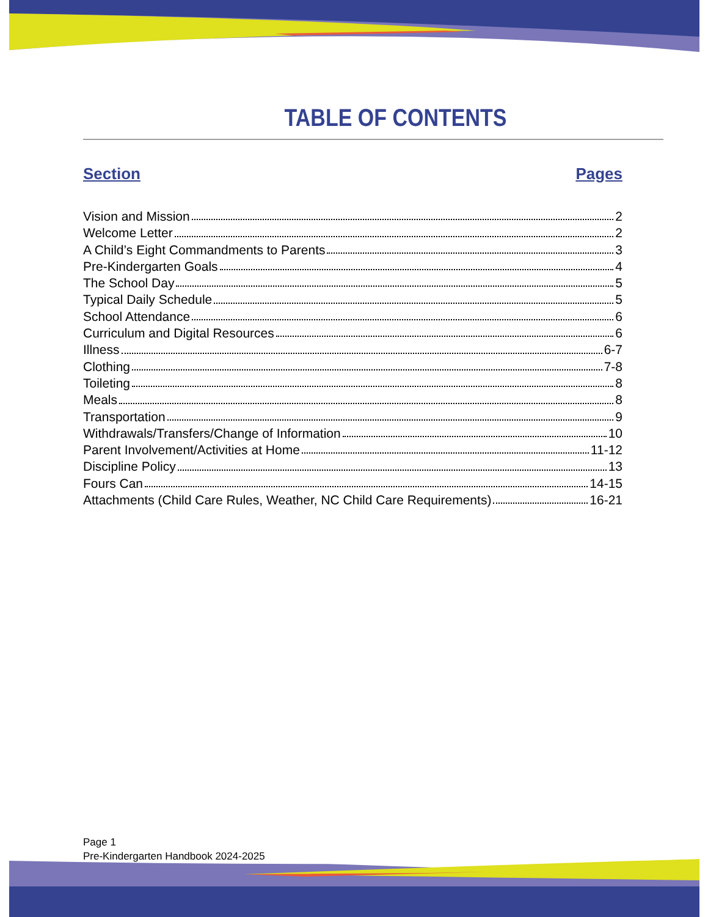TABLE OF CONTENTS
Section Pages
Vision and Mission 2
Welcome Letter 2
A Child’s Eight Commandments to Parents 3
Pre-Kindergarten Goals 4
The School Day 5
Typical Daily Schedule 5
School Attendance 6
Curriculum and Digital Resources 6
Illness 6-7
Clothing 7-8
Toileting 8
Meals 8
Transportation 9
Withdrawals/Transfers/Change of Information 10
Parent Involvement/Activities at Home 11-12
Discipline Policy 13
Fours Can 14-15
Attachments (Child Care Rules, Weather, NC Child Care Requirements) 16-21
Page 1
Pre-Kindergarten Handbook 2024-2025